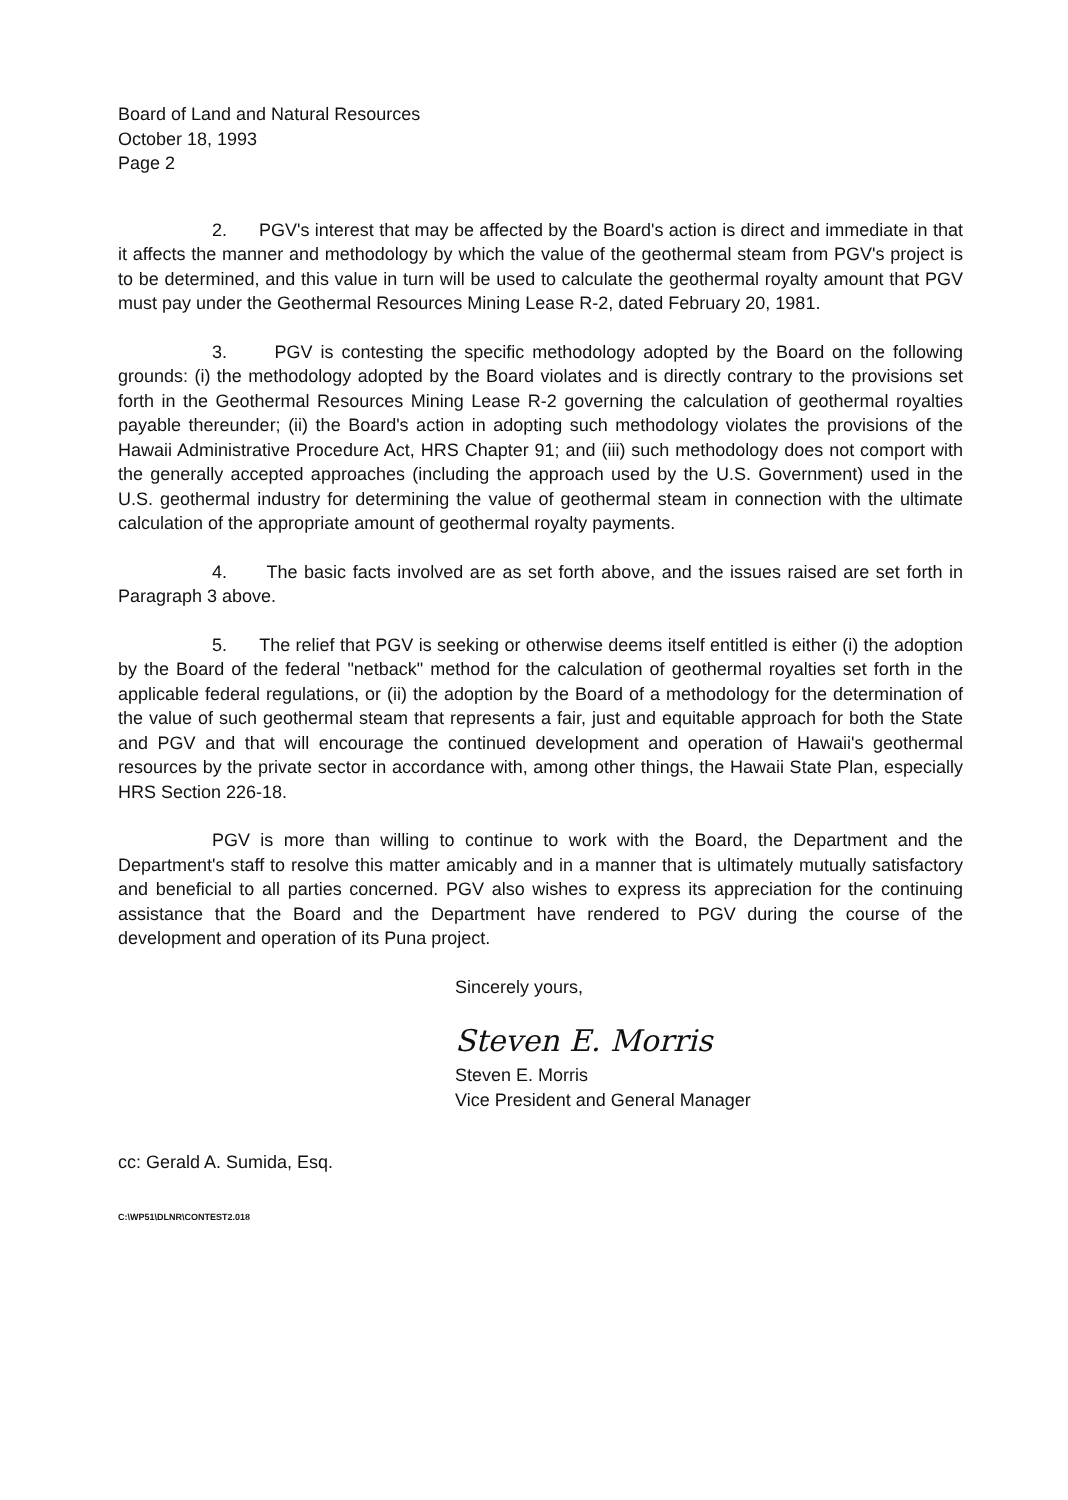Board of Land and Natural Resources
October 18, 1993
Page 2
2. PGV's interest that may be affected by the Board's action is direct and immediate in that it affects the manner and methodology by which the value of the geothermal steam from PGV's project is to be determined, and this value in turn will be used to calculate the geothermal royalty amount that PGV must pay under the Geothermal Resources Mining Lease R-2, dated February 20, 1981.
3. PGV is contesting the specific methodology adopted by the Board on the following grounds: (i) the methodology adopted by the Board violates and is directly contrary to the provisions set forth in the Geothermal Resources Mining Lease R-2 governing the calculation of geothermal royalties payable thereunder; (ii) the Board's action in adopting such methodology violates the provisions of the Hawaii Administrative Procedure Act, HRS Chapter 91; and (iii) such methodology does not comport with the generally accepted approaches (including the approach used by the U.S. Government) used in the U.S. geothermal industry for determining the value of geothermal steam in connection with the ultimate calculation of the appropriate amount of geothermal royalty payments.
4. The basic facts involved are as set forth above, and the issues raised are set forth in Paragraph 3 above.
5. The relief that PGV is seeking or otherwise deems itself entitled is either (i) the adoption by the Board of the federal "netback" method for the calculation of geothermal royalties set forth in the applicable federal regulations, or (ii) the adoption by the Board of a methodology for the determination of the value of such geothermal steam that represents a fair, just and equitable approach for both the State and PGV and that will encourage the continued development and operation of Hawaii's geothermal resources by the private sector in accordance with, among other things, the Hawaii State Plan, especially HRS Section 226-18.
PGV is more than willing to continue to work with the Board, the Department and the Department's staff to resolve this matter amicably and in a manner that is ultimately mutually satisfactory and beneficial to all parties concerned. PGV also wishes to express its appreciation for the continuing assistance that the Board and the Department have rendered to PGV during the course of the development and operation of its Puna project.
Sincerely yours,
Steven E. Morris
Steven E. Morris
Vice President and General Manager
cc: Gerald A. Sumida, Esq.
C:\WP51\DLNR\CONTEST2.018